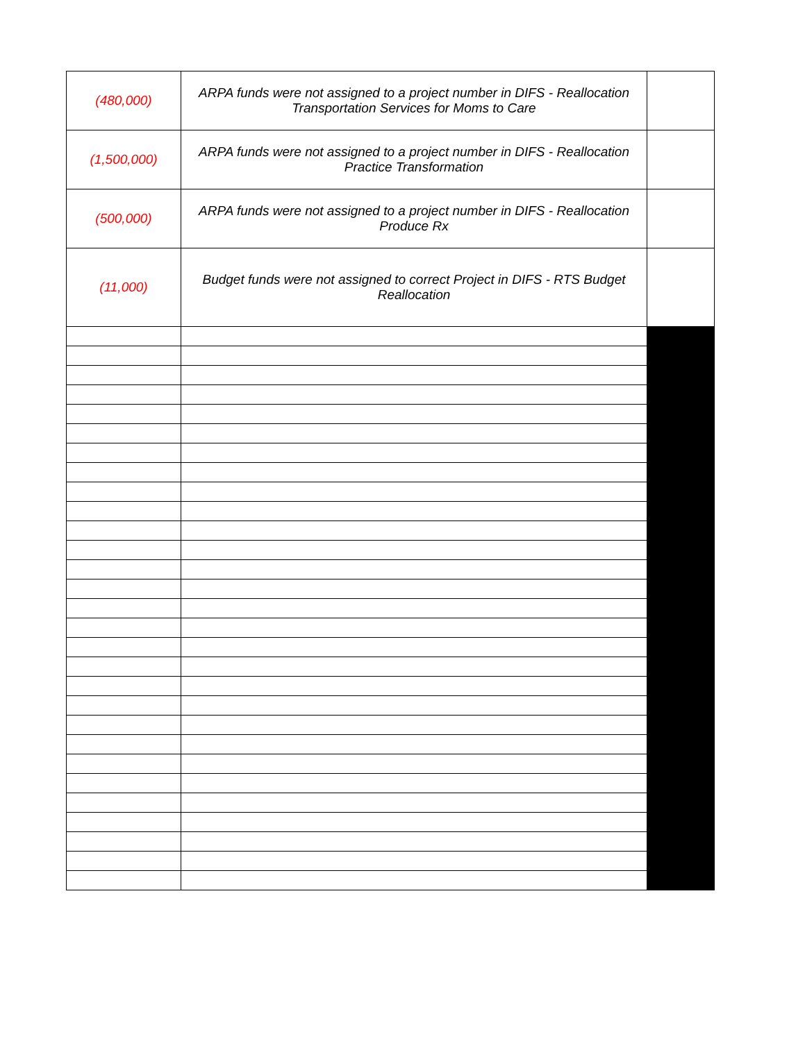| (480,000) | ARPA funds were not assigned to a project number in DIFS - Reallocation Transportation Services for Moms to Care | |
| (1,500,000) | ARPA funds were not assigned to a project number in DIFS - Reallocation Practice Transformation | |
| (500,000) | ARPA funds were not assigned to a project number in DIFS - Reallocation Produce Rx | |
| (11,000) | Budget funds were not assigned to correct Project in DIFS - RTS Budget Reallocation | |